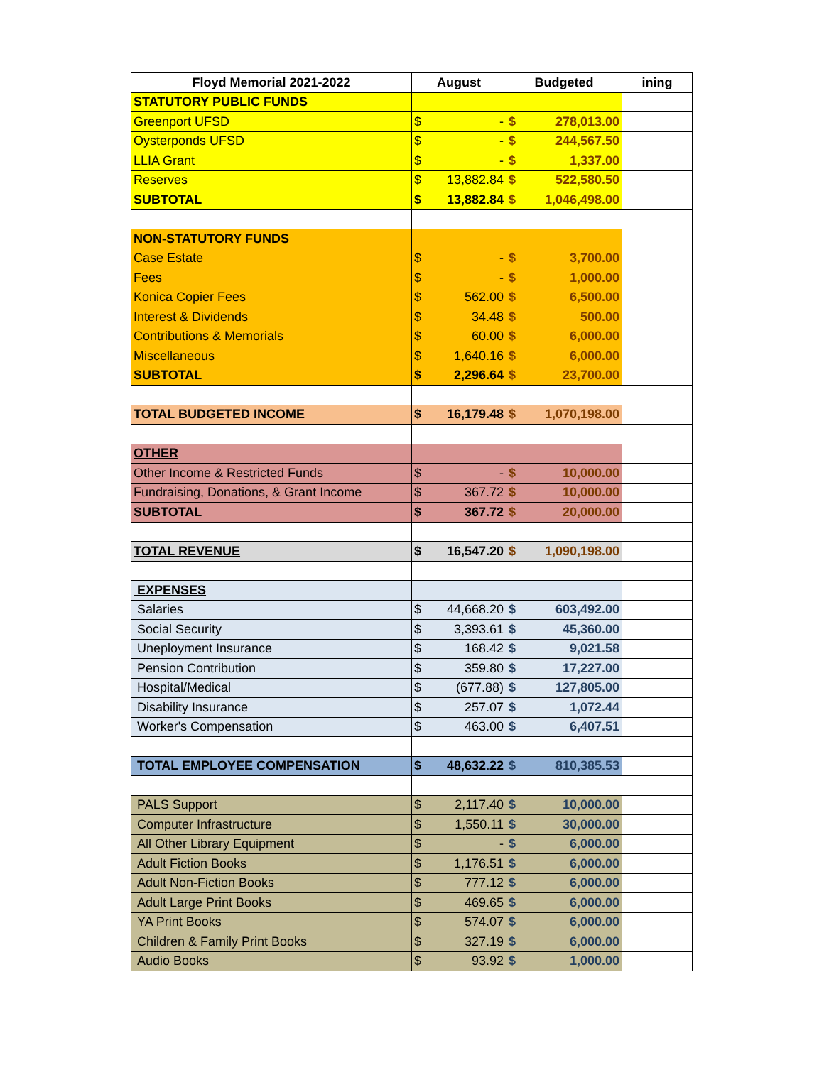| Floyd Memorial 2021-2022 | August | Budgeted | ining |
| --- | --- | --- | --- |
| STATUTORY PUBLIC FUNDS | | | |
| Greenport UFSD | $ - | $ 278,013.00 | |
| Oysterponds UFSD | $ - | $ 244,567.50 | |
| LLIA Grant | $ - | $ 1,337.00 | |
| Reserves | $ 13,882.84 | $ 522,580.50 | |
| SUBTOTAL | $ 13,882.84 | $ 1,046,498.00 | |
| NON-STATUTORY FUNDS | | | |
| Case Estate | $ - | $ 3,700.00 | |
| Fees | $ - | $ 1,000.00 | |
| Konica Copier Fees | $ 562.00 | $ 6,500.00 | |
| Interest & Dividends | $ 34.48 | $ 500.00 | |
| Contributions & Memorials | $ 60.00 | $ 6,000.00 | |
| Miscellaneous | $ 1,640.16 | $ 6,000.00 | |
| SUBTOTAL | $ 2,296.64 | $ 23,700.00 | |
| TOTAL BUDGETED INCOME | $ 16,179.48 | $ 1,070,198.00 | |
| OTHER | | | |
| Other Income & Restricted Funds | $ - | $ 10,000.00 | |
| Fundraising, Donations, & Grant Income | $ 367.72 | $ 10,000.00 | |
| SUBTOTAL | $ 367.72 | $ 20,000.00 | |
| TOTAL REVENUE | $ 16,547.20 | $ 1,090,198.00 | |
| EXPENSES | | | |
| Salaries | $ 44,668.20 | $ 603,492.00 | |
| Social Security | $ 3,393.61 | $ 45,360.00 | |
| Uneployment Insurance | $ 168.42 | $ 9,021.58 | |
| Pension Contribution | $ 359.80 | $ 17,227.00 | |
| Hospital/Medical | $ (677.88) | $ 127,805.00 | |
| Disability Insurance | $ 257.07 | $ 1,072.44 | |
| Worker's Compensation | $ 463.00 | $ 6,407.51 | |
| TOTAL EMPLOYEE COMPENSATION | $ 48,632.22 | $ 810,385.53 | |
| PALS Support | $ 2,117.40 | $ 10,000.00 | |
| Computer Infrastructure | $ 1,550.11 | $ 30,000.00 | |
| All Other Library Equipment | $ - | $ 6,000.00 | |
| Adult Fiction Books | $ 1,176.51 | $ 6,000.00 | |
| Adult Non-Fiction Books | $ 777.12 | $ 6,000.00 | |
| Adult Large Print Books | $ 469.65 | $ 6,000.00 | |
| YA Print Books | $ 574.07 | $ 6,000.00 | |
| Children & Family Print Books | $ 327.19 | $ 6,000.00 | |
| Audio Books | $ 93.92 | $ 1,000.00 | |